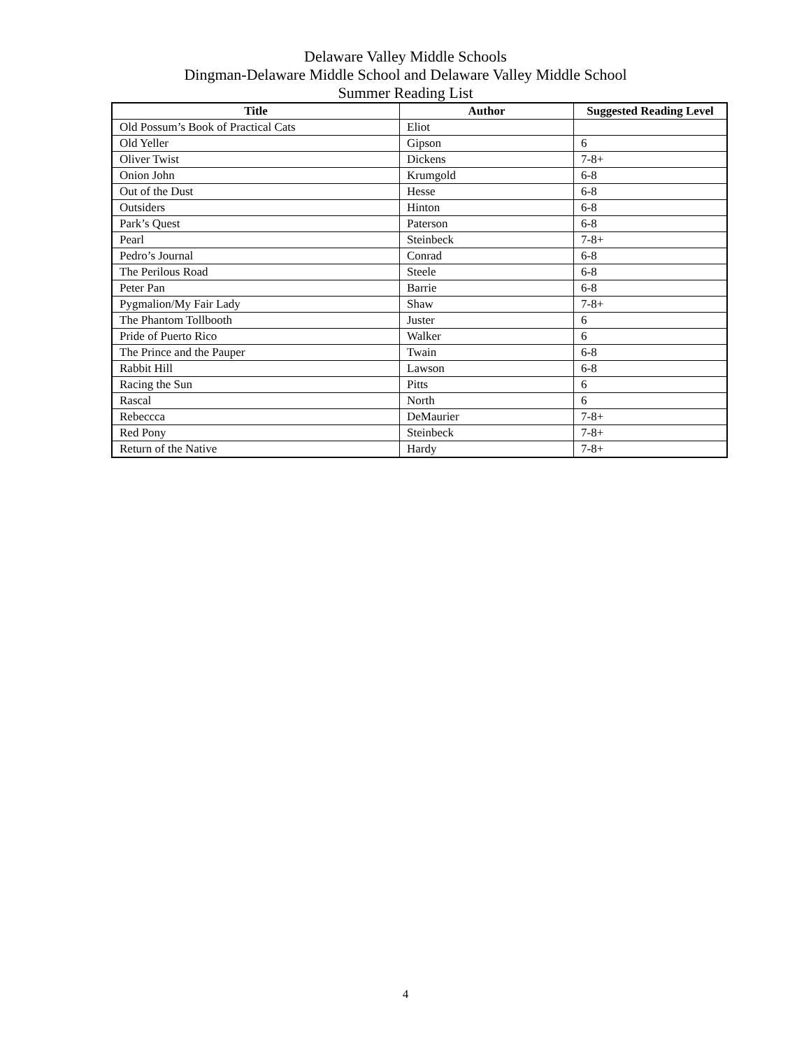Delaware Valley Middle Schools
Dingman-Delaware Middle School and Delaware Valley Middle School
Summer Reading List
| Title | Author | Suggested Reading Level |
| --- | --- | --- |
| Old Possum’s Book of Practical Cats | Eliot | |
| Old Yeller | Gipson | 6 |
| Oliver Twist | Dickens | 7-8+ |
| Onion John | Krumgold | 6-8 |
| Out of the Dust | Hesse | 6-8 |
| Outsiders | Hinton | 6-8 |
| Park’s Quest | Paterson | 6-8 |
| Pearl | Steinbeck | 7-8+ |
| Pedro’s Journal | Conrad | 6-8 |
| The Perilous Road | Steele | 6-8 |
| Peter Pan | Barrie | 6-8 |
| Pygmalion/My Fair Lady | Shaw | 7-8+ |
| The Phantom Tollbooth | Juster | 6 |
| Pride of Puerto Rico | Walker | 6 |
| The Prince and the Pauper | Twain | 6-8 |
| Rabbit Hill | Lawson | 6-8 |
| Racing the Sun | Pitts | 6 |
| Rascal | North | 6 |
| Rebeccca | DeMaurier | 7-8+ |
| Red Pony | Steinbeck | 7-8+ |
| Return of the Native | Hardy | 7-8+ |
4